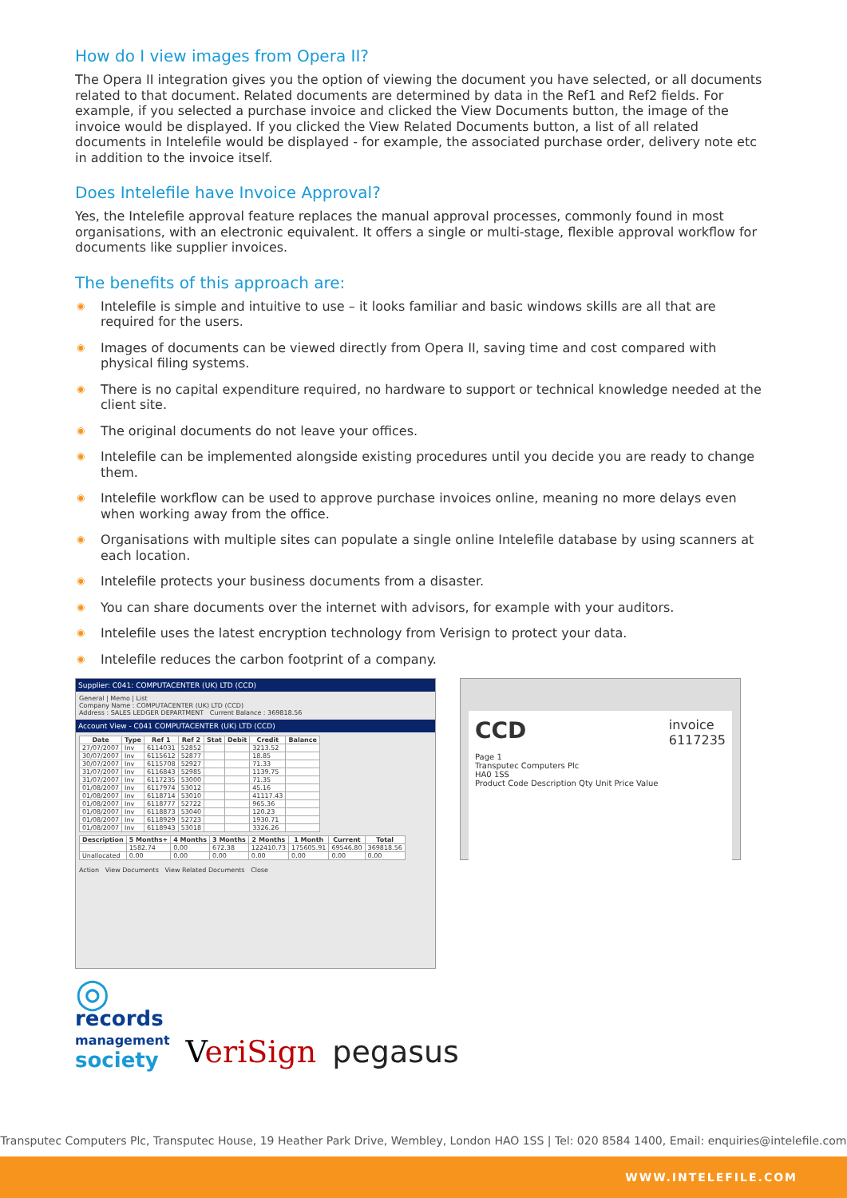How do I view images from Opera II?
The Opera II integration gives you the option of viewing the document you have selected, or all documents related to that document. Related documents are determined by data in the Ref1 and Ref2 fields. For example, if you selected a purchase invoice and clicked the View Documents button, the image of the invoice would be displayed. If you clicked the View Related Documents button, a list of all related documents in Intelefile would be displayed - for example, the associated purchase order, delivery note etc in addition to the invoice itself.
Does Intelefile have Invoice Approval?
Yes, the Intelefile approval feature replaces the manual approval processes, commonly found in most organisations, with an electronic equivalent. It offers a single or multi-stage, flexible approval workflow for documents like supplier invoices.
The benefits of this approach are:
◉ Intelefile is simple and intuitive to use – it looks familiar and basic windows skills are all that are required for the users.
◉ Images of documents can be viewed directly from Opera II, saving time and cost compared with physical filing systems.
◉ There is no capital expenditure required, no hardware to support or technical knowledge needed at the client site.
◉ The original documents do not leave your offices.
◉ Intelefile can be implemented alongside existing procedures until you decide you are ready to change them.
◉ Intelefile workflow can be used to approve purchase invoices online, meaning no more delays even when working away from the office.
◉ Organisations with multiple sites can populate a single online Intelefile database by using scanners at each location.
◉ Intelefile protects your business documents from a disaster.
◉ You can share documents over the internet with advisors, for example with your auditors.
◉ Intelefile uses the latest encryption technology from Verisign to protect your data.
◉ Intelefile reduces the carbon footprint of a company.
Supplier: C041: COMPUTACENTER (UK) LTD (CCD)
General | Memo | List
Company Name : COMPUTACENTER (UK) LTD (CCD)
Address : SALES LEDGER DEPARTMENT Current Balance : 369818.56
Account View - C041 COMPUTACENTER (UK) LTD (CCD)
| Date | Type | Ref 1 | Ref 2 | Stat | Debit | Credit | Balance |
| --- | --- | --- | --- | --- | --- | --- | --- |
| 27/07/2007 | Inv | 6114031 | 52852 | | | 3213.52 | |
| 30/07/2007 | Inv | 6115612 | 52877 | | | 18.85 | |
| 30/07/2007 | Inv | 6115708 | 52927 | | | 71.33 | |
| 31/07/2007 | Inv | 6116843 | 52985 | | | 1139.75 | |
| 31/07/2007 | Inv | 6117235 | 53000 | | | 71.35 | |
| 01/08/2007 | Inv | 6117974 | 53012 | | | 45.16 | |
| 01/08/2007 | Inv | 6118714 | 53010 | | | 41117.43 | |
| 01/08/2007 | Inv | 6118777 | 52722 | | | 965.36 | |
| 01/08/2007 | Inv | 6118873 | 53040 | | | 120.23 | |
| 01/08/2007 | Inv | 6118929 | 52723 | | | 1930.71 | |
| 01/08/2007 | Inv | 6118943 | 53018 | | | 3326.26 | |
| Description | 5 Months+ | 4 Months | 3 Months | 2 Months | 1 Month | Current | Total |
| --- | --- | --- | --- | --- | --- | --- | --- |
| | 1582.74 | 0.00 | 672.38 | 122410.73 | 175605.91 | 69546.80 | 369818.56 |
| Unallocated | 0.00 | 0.00 | 0.00 | 0.00 | 0.00 | 0.00 | 0.00 |
Action View Documents View Related Documents Close
CCD invoice
6117235
Page 1
Transputec Computers Plc
HA0 1SS
Product Code Description Qty Unit Price Value
◎
records
management
society
VeriSign
pegasus
Transputec Computers Plc, Transputec House, 19 Heather Park Drive, Wembley, London HAO 1SS | Tel: 020 8584 1400, Email: enquiries@intelefile.com
WWW.INTELEFILE.COM